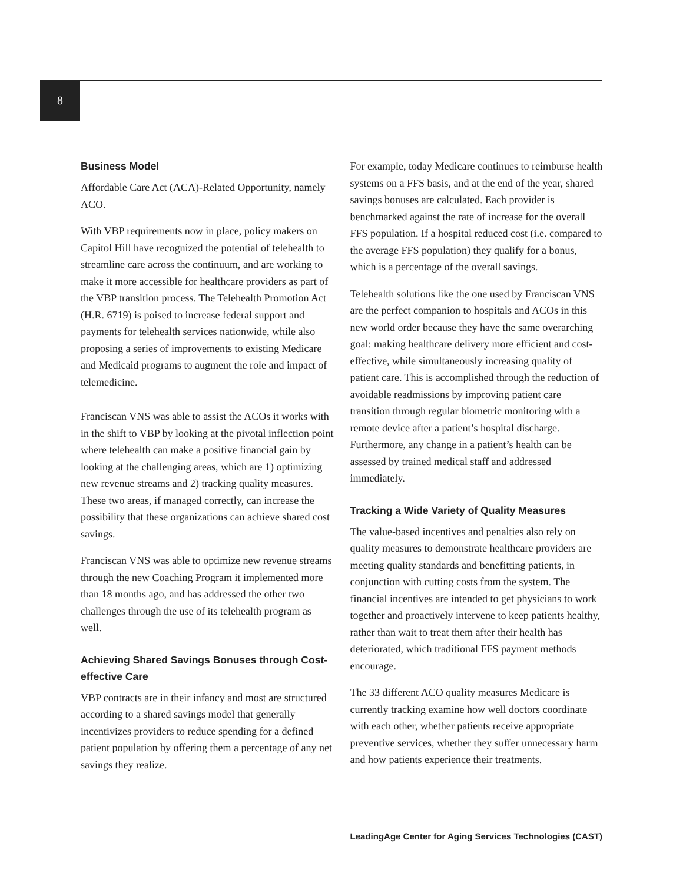8
Business Model
Affordable Care Act (ACA)-Related Opportunity, namely ACO.
With VBP requirements now in place, policy makers on Capitol Hill have recognized the potential of telehealth to streamline care across the continuum, and are working to make it more accessible for healthcare providers as part of the VBP transition process. The Telehealth Promotion Act (H.R. 6719) is poised to increase federal support and payments for telehealth services nationwide, while also proposing a series of improvements to existing Medicare and Medicaid programs to augment the role and impact of telemedicine.
Franciscan VNS was able to assist the ACOs it works with in the shift to VBP by looking at the pivotal inflection point where telehealth can make a positive financial gain by looking at the challenging areas, which are 1) optimizing new revenue streams and 2) tracking quality measures. These two areas, if managed correctly, can increase the possibility that these organizations can achieve shared cost savings.
Franciscan VNS was able to optimize new revenue streams through the new Coaching Program it implemented more than 18 months ago, and has addressed the other two challenges through the use of its telehealth program as well.
Achieving Shared Savings Bonuses through Cost-effective Care
VBP contracts are in their infancy and most are structured according to a shared savings model that generally incentivizes providers to reduce spending for a defined patient population by offering them a percentage of any net savings they realize.
For example, today Medicare continues to reimburse health systems on a FFS basis, and at the end of the year, shared savings bonuses are calculated. Each provider is benchmarked against the rate of increase for the overall FFS population. If a hospital reduced cost (i.e. compared to the average FFS population) they qualify for a bonus, which is a percentage of the overall savings.
Telehealth solutions like the one used by Franciscan VNS are the perfect companion to hospitals and ACOs in this new world order because they have the same overarching goal: making healthcare delivery more efficient and cost-effective, while simultaneously increasing quality of patient care. This is accomplished through the reduction of avoidable readmissions by improving patient care transition through regular biometric monitoring with a remote device after a patient’s hospital discharge. Furthermore, any change in a patient’s health can be assessed by trained medical staff and addressed immediately.
Tracking a Wide Variety of Quality Measures
The value-based incentives and penalties also rely on quality measures to demonstrate healthcare providers are meeting quality standards and benefitting patients, in conjunction with cutting costs from the system. The financial incentives are intended to get physicians to work together and proactively intervene to keep patients healthy, rather than wait to treat them after their health has deteriorated, which traditional FFS payment methods encourage.
The 33 different ACO quality measures Medicare is currently tracking examine how well doctors coordinate with each other, whether patients receive appropriate preventive services, whether they suffer unnecessary harm and how patients experience their treatments.
LeadingAge Center for Aging Services Technologies (CAST)